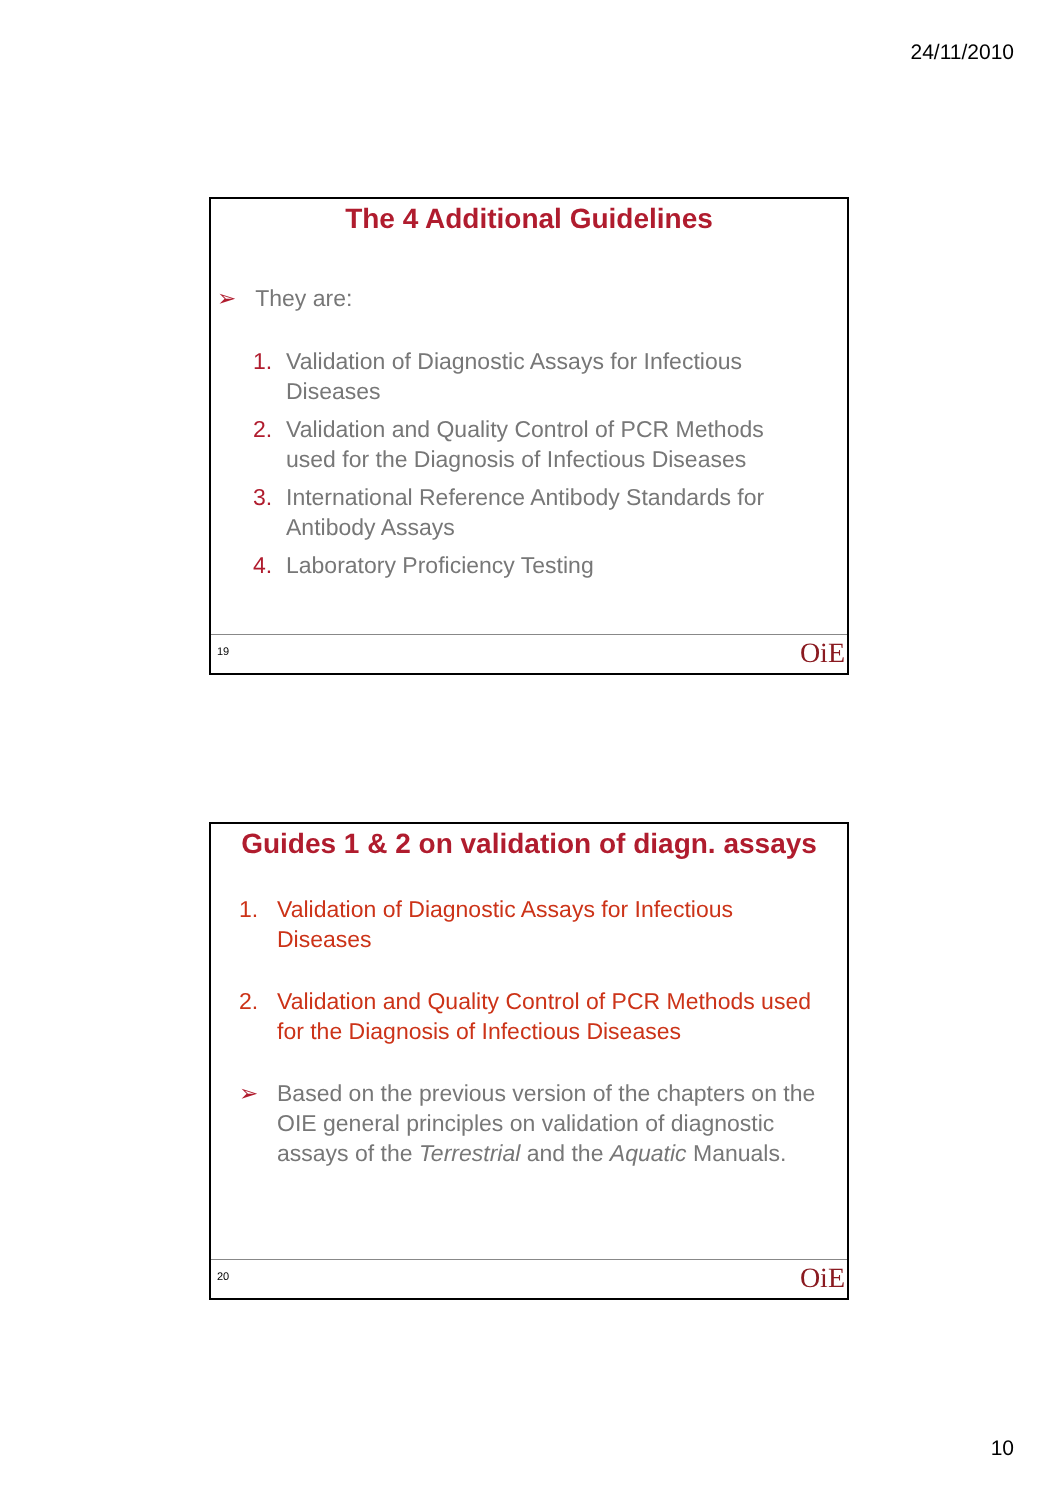24/11/2010
The 4 Additional Guidelines
➢ They are:
1. Validation of Diagnostic Assays for Infectious Diseases
2. Validation and Quality Control of PCR Methods used for the Diagnosis of Infectious Diseases
3. International Reference Antibody Standards for Antibody Assays
4. Laboratory Proficiency Testing
19 OiE
Guides 1 & 2 on validation of diagn. assays
1. Validation of Diagnostic Assays for Infectious Diseases
2. Validation and Quality Control of PCR Methods used for the Diagnosis of Infectious Diseases
➢ Based on the previous version of the chapters on the OIE general principles on validation of diagnostic assays of the Terrestrial and the Aquatic Manuals.
20 OiE
10